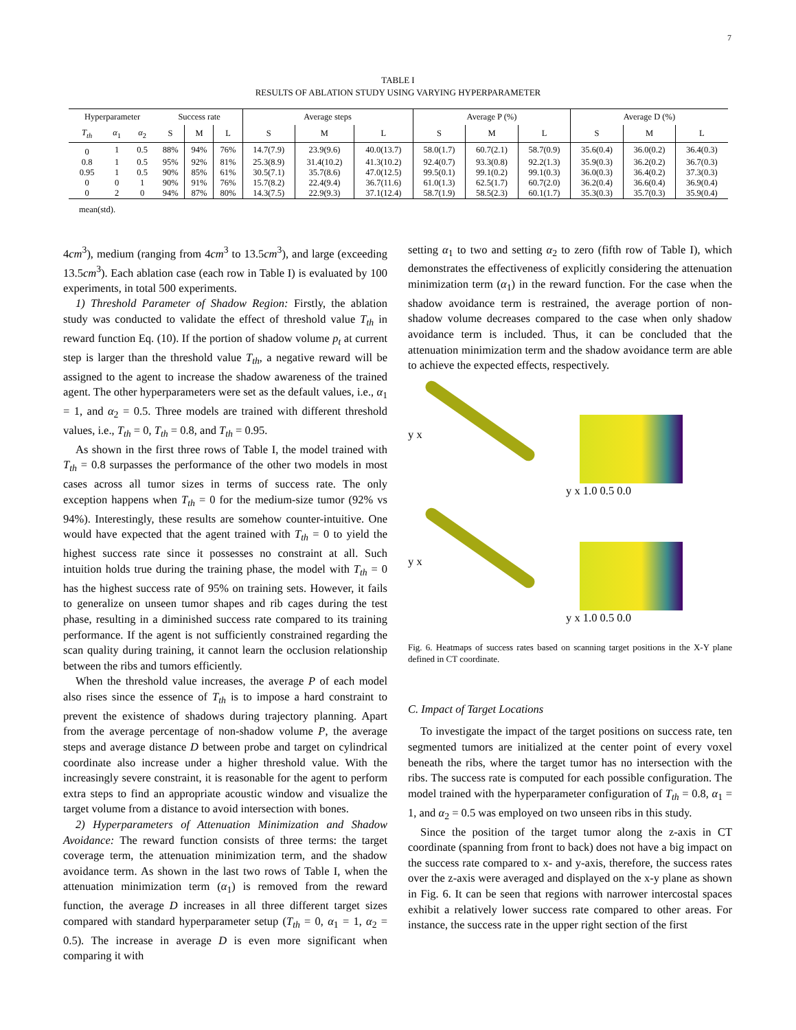7
TABLE I
RESULTS OF ABLATION STUDY USING VARYING HYPERPARAMETER
| Hyperparameter | | | Success rate | | | Average steps | | | Average P (%) | | | Average D (%) | | |
| --- | --- | --- | --- | --- | --- | --- | --- | --- | --- | --- | --- | --- | --- | --- |
| T<sub>th</sub> | α<sub>1</sub> | α<sub>2</sub> | S | M | L | S | M | L | S | M | L | S | M | L |
| 0 | 1 | 0.5 | 88% | 94% | 76% | 14.7(7.9) | 23.9(9.6) | 40.0(13.7) | 58.0(1.7) | 60.7(2.1) | 58.7(0.9) | 35.6(0.4) | 36.0(0.2) | 36.4(0.3) |
| 0.8 | 1 | 0.5 | 95% | 92% | 81% | 25.3(8.9) | 31.4(10.2) | 41.3(10.2) | 92.4(0.7) | 93.3(0.8) | 92.2(1.3) | 35.9(0.3) | 36.2(0.2) | 36.7(0.3) |
| 0.95 | 1 | 0.5 | 90% | 85% | 61% | 30.5(7.1) | 35.7(8.6) | 47.0(12.5) | 99.5(0.1) | 99.1(0.2) | 99.1(0.3) | 36.0(0.3) | 36.4(0.2) | 37.3(0.3) |
| 0 | 0 | 1 | 90% | 91% | 76% | 15.7(8.2) | 22.4(9.4) | 36.7(11.6) | 61.0(1.3) | 62.5(1.7) | 60.7(2.0) | 36.2(0.4) | 36.6(0.4) | 36.9(0.4) |
| 0 | 2 | 0 | 94% | 87% | 80% | 14.3(7.5) | 22.9(9.3) | 37.1(12.4) | 58.7(1.9) | 58.5(2.3) | 60.1(1.7) | 35.3(0.3) | 35.7(0.3) | 35.9(0.4) |
mean(std).
4cm<sup>3</sup>), medium (ranging from 4cm<sup>3</sup> to 13.5cm<sup>3</sup>), and large (exceeding 13.5cm<sup>3</sup>). Each ablation case (each row in Table I) is evaluated by 100 experiments, in total 500 experiments.
1) Threshold Parameter of Shadow Region: Firstly, the ablation study was conducted to validate the effect of threshold value T<sub>th</sub> in reward function Eq. (10). If the portion of shadow volume p<sub>t</sub> at current step is larger than the threshold value T<sub>th</sub>, a negative reward will be assigned to the agent to increase the shadow awareness of the trained agent. The other hyperparameters were set as the default values, i.e., α<sub>1</sub> = 1, and α<sub>2</sub> = 0.5. Three models are trained with different threshold values, i.e., T<sub>th</sub> = 0, T<sub>th</sub> = 0.8, and T<sub>th</sub> = 0.95.
As shown in the first three rows of Table I, the model trained with T<sub>th</sub> = 0.8 surpasses the performance of the other two models in most cases across all tumor sizes in terms of success rate. The only exception happens when T<sub>th</sub> = 0 for the medium-size tumor (92% vs 94%). Interestingly, these results are somehow counter-intuitive. One would have expected that the agent trained with T<sub>th</sub> = 0 to yield the highest success rate since it possesses no constraint at all. Such intuition holds true during the training phase, the model with T<sub>th</sub> = 0 has the highest success rate of 95% on training sets. However, it fails to generalize on unseen tumor shapes and rib cages during the test phase, resulting in a diminished success rate compared to its training performance. If the agent is not sufficiently constrained regarding the scan quality during training, it cannot learn the occlusion relationship between the ribs and tumors efficiently.
When the threshold value increases, the average P of each model also rises since the essence of T<sub>th</sub> is to impose a hard constraint to prevent the existence of shadows during trajectory planning. Apart from the average percentage of non-shadow volume P, the average steps and average distance D between probe and target on cylindrical coordinate also increase under a higher threshold value. With the increasingly severe constraint, it is reasonable for the agent to perform extra steps to find an appropriate acoustic window and visualize the target volume from a distance to avoid intersection with bones.
2) Hyperparameters of Attenuation Minimization and Shadow Avoidance: The reward function consists of three terms: the target coverage term, the attenuation minimization term, and the shadow avoidance term. As shown in the last two rows of Table I, when the attenuation minimization term (α<sub>1</sub>) is removed from the reward function, the average D increases in all three different target sizes compared with standard hyperparameter setup (T<sub>th</sub> = 0, α<sub>1</sub> = 1, α<sub>2</sub> = 0.5). The increase in average D is even more significant when comparing it with
setting α<sub>1</sub> to two and setting α<sub>2</sub> to zero (fifth row of Table I), which demonstrates the effectiveness of explicitly considering the attenuation minimization term (α<sub>1</sub>) in the reward function. For the case when the shadow avoidance term is restrained, the average portion of non-shadow volume decreases compared to the case when only shadow avoidance term is included. Thus, it can be concluded that the attenuation minimization term and the shadow avoidance term are able to achieve the expected effects, respectively.
y x
y x 1.0 0.5 0.0
y x
y x 1.0 0.5 0.0
Fig. 6. Heatmaps of success rates based on scanning target positions in the X-Y plane defined in CT coordinate.
C. Impact of Target Locations
To investigate the impact of the target positions on success rate, ten segmented tumors are initialized at the center point of every voxel beneath the ribs, where the target tumor has no intersection with the ribs. The success rate is computed for each possible configuration. The model trained with the hyperparameter configuration of T<sub>th</sub> = 0.8, α<sub>1</sub> = 1, and α<sub>2</sub> = 0.5 was employed on two unseen ribs in this study.
Since the position of the target tumor along the z-axis in CT coordinate (spanning from front to back) does not have a big impact on the success rate compared to x- and y-axis, therefore, the success rates over the z-axis were averaged and displayed on the x-y plane as shown in Fig. 6. It can be seen that regions with narrower intercostal spaces exhibit a relatively lower success rate compared to other areas. For instance, the success rate in the upper right section of the first